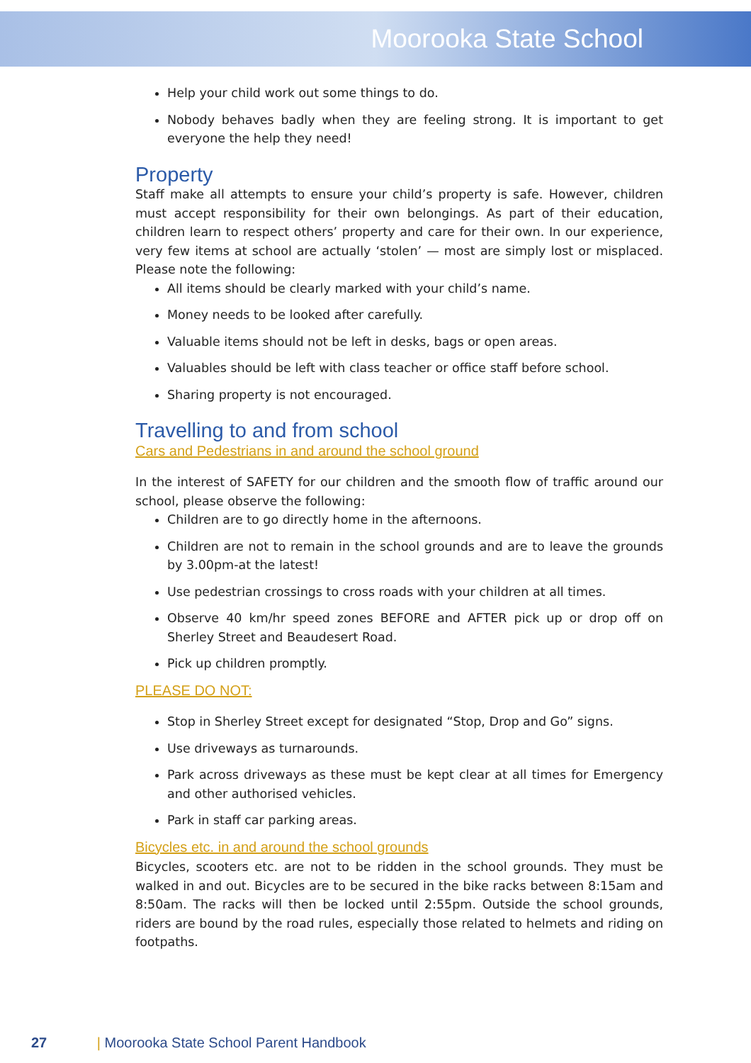Moorooka State School
Help your child work out some things to do.
Nobody behaves badly when they are feeling strong. It is important to get everyone the help they need!
Property
Staff make all attempts to ensure your child’s property is safe. However, children must accept responsibility for their own belongings. As part of their education, children learn to respect others’ property and care for their own. In our experience, very few items at school are actually ‘stolen’ — most are simply lost or misplaced. Please note the following:
All items should be clearly marked with your child’s name.
Money needs to be looked after carefully.
Valuable items should not be left in desks, bags or open areas.
Valuables should be left with class teacher or office staff before school.
Sharing property is not encouraged.
Travelling to and from school
Cars and Pedestrians in and around the school ground
In the interest of SAFETY for our children and the smooth flow of traffic around our school, please observe the following:
Children are to go directly home in the afternoons.
Children are not to remain in the school grounds and are to leave the grounds by 3.00pm-at the latest!
Use pedestrian crossings to cross roads with your children at all times.
Observe 40 km/hr speed zones BEFORE and AFTER pick up or drop off on Sherley Street and Beaudesert Road.
Pick up children promptly.
PLEASE DO NOT:
Stop in Sherley Street except for designated “Stop, Drop and Go” signs.
Use driveways as turnarounds.
Park across driveways as these must be kept clear at all times for Emergency and other authorised vehicles.
Park in staff car parking areas.
Bicycles etc. in and around the school grounds
Bicycles, scooters etc. are not to be ridden in the school grounds. They must be walked in and out. Bicycles are to be secured in the bike racks between 8:15am and 8:50am. The racks will then be locked until 2:55pm. Outside the school grounds, riders are bound by the road rules, especially those related to helmets and riding on footpaths.
27 | Moorooka State School Parent Handbook